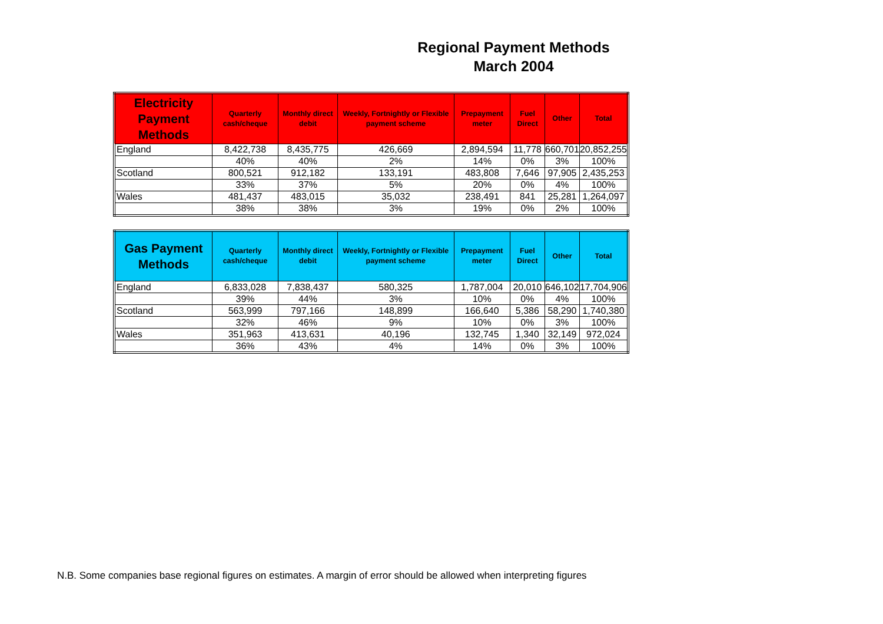Regional Payment Methods
March 2004
| Electricity Payment Methods | Quarterly cash/cheque | Monthly direct debit | Weekly, Fortnightly or Flexible payment scheme | Prepayment meter | Fuel Direct | Other | Total |
| --- | --- | --- | --- | --- | --- | --- | --- |
| England | 8,422,738 | 8,435,775 | 426,669 | 2,894,594 | 11,778 | 660,701 | 20,852,255 |
| | 40% | 40% | 2% | 14% | 0% | 3% | 100% |
| Scotland | 800,521 | 912,182 | 133,191 | 483,808 | 7,646 | 97,905 | 2,435,253 |
| | 33% | 37% | 5% | 20% | 0% | 4% | 100% |
| Wales | 481,437 | 483,015 | 35,032 | 238,491 | 841 | 25,281 | 1,264,097 |
| | 38% | 38% | 3% | 19% | 0% | 2% | 100% |
| Gas Payment Methods | Quarterly cash/cheque | Monthly direct debit | Weekly, Fortnightly or Flexible payment scheme | Prepayment meter | Fuel Direct | Other | Total |
| --- | --- | --- | --- | --- | --- | --- | --- |
| England | 6,833,028 | 7,838,437 | 580,325 | 1,787,004 | 20,010 | 646,102 | 17,704,906 |
| | 39% | 44% | 3% | 10% | 0% | 4% | 100% |
| Scotland | 563,999 | 797,166 | 148,899 | 166,640 | 5,386 | 58,290 | 1,740,380 |
| | 32% | 46% | 9% | 10% | 0% | 3% | 100% |
| Wales | 351,963 | 413,631 | 40,196 | 132,745 | 1,340 | 32,149 | 972,024 |
| | 36% | 43% | 4% | 14% | 0% | 3% | 100% |
N.B. Some companies base regional figures on estimates. A margin of error should be allowed when interpreting figures